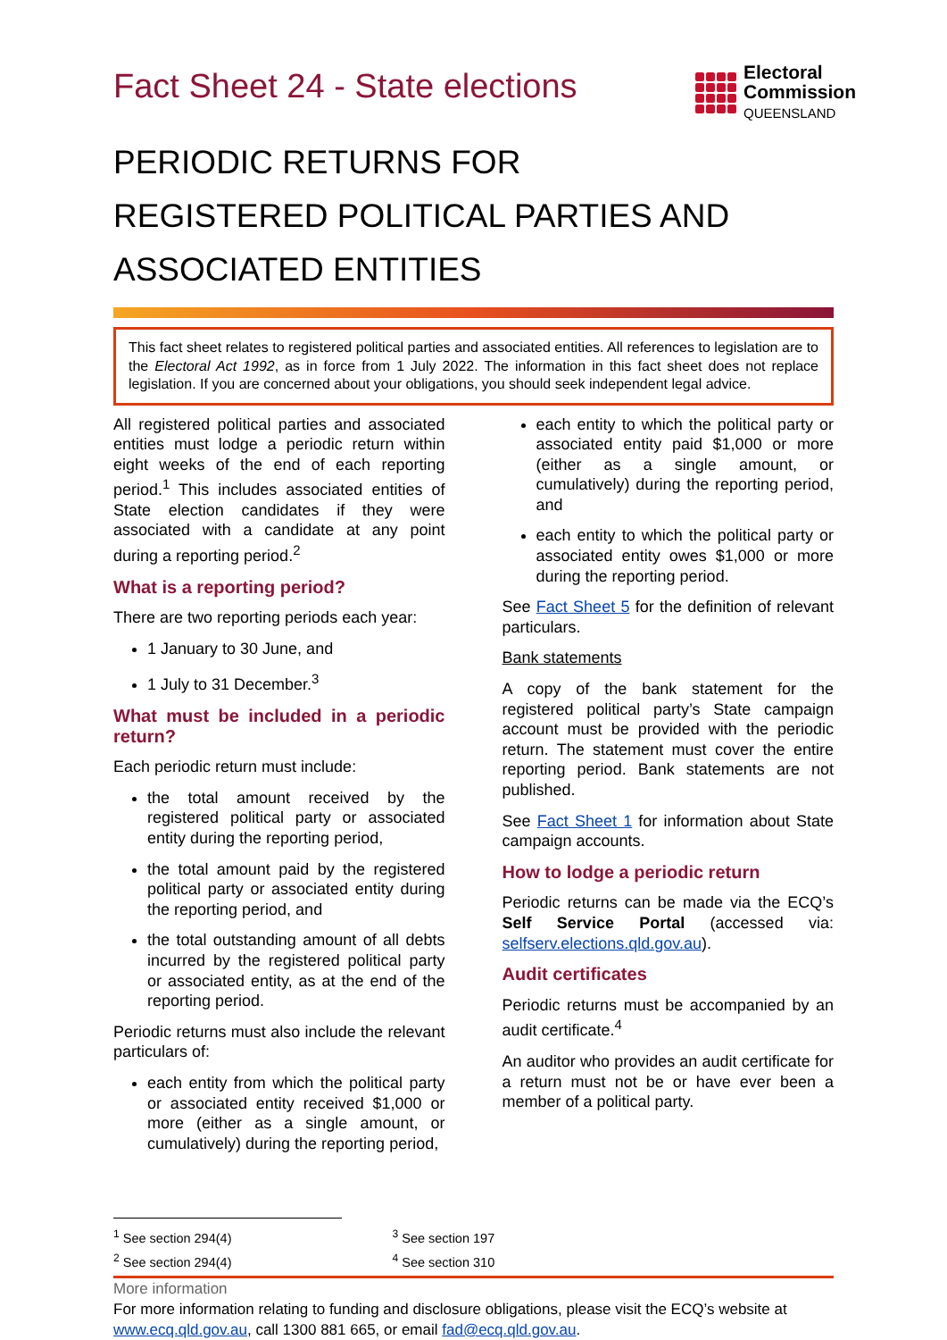Fact Sheet 24 - State elections
Electoral
Commission
QUEENSLAND
PERIODIC RETURNS FOR
REGISTERED POLITICAL PARTIES AND
ASSOCIATED ENTITIES
This fact sheet relates to registered political parties and associated entities. All references to legislation are to the Electoral Act 1992, as in force from 1 July 2022. The information in this fact sheet does not replace legislation. If you are concerned about your obligations, you should seek independent legal advice.
All registered political parties and associated entities must lodge a periodic return within eight weeks of the end of each reporting period.<sup>1</sup> This includes associated entities of State election candidates if they were associated with a candidate at any point during a reporting period.<sup>2</sup>
What is a reporting period?
There are two reporting periods each year:
1 January to 30 June, and
1 July to 31 December.<sup>3</sup>
What must be included in a periodic return?
Each periodic return must include:
the total amount received by the registered political party or associated entity during the reporting period,
the total amount paid by the registered political party or associated entity during the reporting period, and
the total outstanding amount of all debts incurred by the registered political party or associated entity, as at the end of the reporting period.
Periodic returns must also include the relevant particulars of:
each entity from which the political party or associated entity received $1,000 or more (either as a single amount, or cumulatively) during the reporting period,
each entity to which the political party or associated entity paid $1,000 or more (either as a single amount, or cumulatively) during the reporting period, and
each entity to which the political party or associated entity owes $1,000 or more during the reporting period.
See Fact Sheet 5 for the definition of relevant particulars.
Bank statements
A copy of the bank statement for the registered political party’s State campaign account must be provided with the periodic return. The statement must cover the entire reporting period. Bank statements are not published.
See Fact Sheet 1 for information about State campaign accounts.
How to lodge a periodic return
Periodic returns can be made via the ECQ’s Self Service Portal (accessed via: selfserv.elections.qld.gov.au).
Audit certificates
Periodic returns must be accompanied by an audit certificate.<sup>4</sup>
An auditor who provides an audit certificate for a return must not be or have ever been a member of a political party.
<sup>1</sup> See section 294(4)
<sup>2</sup> See section 294(4)
<sup>3</sup> See section 197
<sup>4</sup> See section 310
More information
For more information relating to funding and disclosure obligations, please visit the ECQ’s website at www.ecq.qld.gov.au, call 1300 881 665, or email fad@ecq.qld.gov.au.